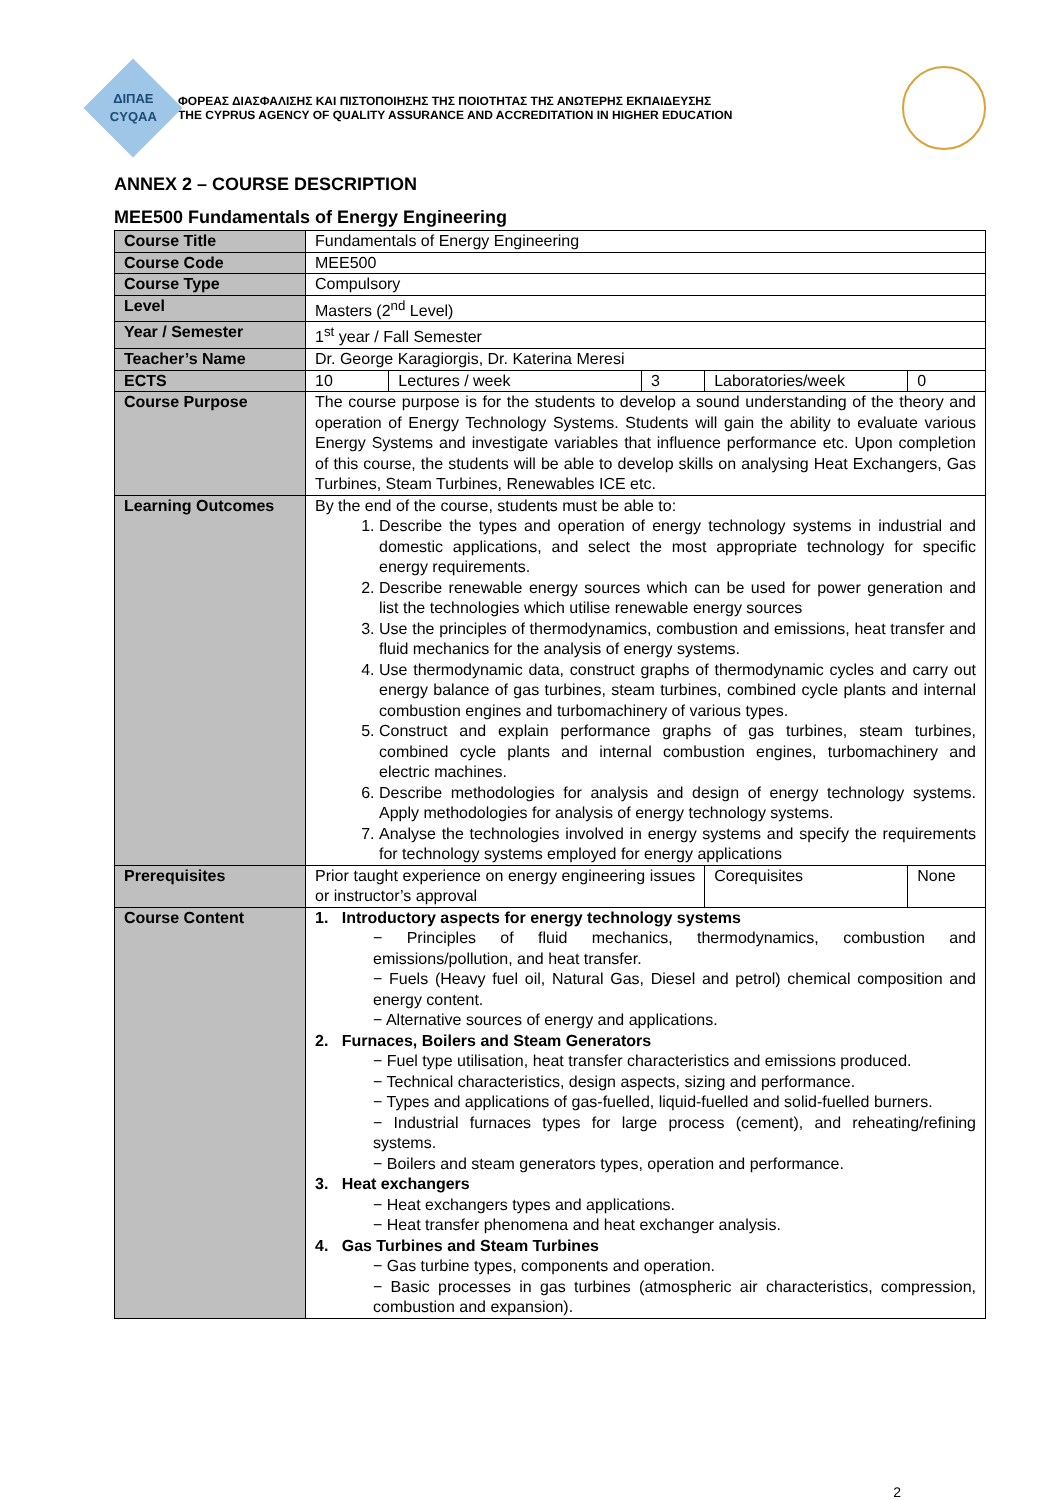ΔΙΠΑΕ
CYQAA
ΦΟΡΕΑΣ ΔΙΑΣΦΑΛΙΣΗΣ ΚΑΙ ΠΙΣΤΟΠΟΙΗΣΗΣ ΤΗΣ ΠΟΙΟΤΗΤΑΣ ΤΗΣ ΑΝΩΤΕΡΗΣ ΕΚΠΑΙΔΕΥΣΗΣ
THE CYPRUS AGENCY OF QUALITY ASSURANCE AND ACCREDITATION IN HIGHER EDUCATION
ANNEX 2 – COURSE DESCRIPTION
MEE500 Fundamentals of Energy Engineering
| Course Title | Fundamentals of Energy Engineering | | | | |
| Course Code | MEE500 | | | | |
| Course Type | Compulsory | | | | |
| Level | Masters (2<sup>nd</sup> Level) | | | | |
| Year / Semester | 1<sup>st</sup> year / Fall Semester | | | | |
| Teacher’s Name | Dr. George Karagiorgis, Dr. Katerina Meresi | | | | |
| ECTS | 10 | Lectures / week | 3 | Laboratories/week | 0 |
| Course Purpose | The course purpose is for the students to develop a sound understanding of the theory and operation of Energy Technology Systems. Students will gain the ability to evaluate various Energy Systems and investigate variables that influence performance etc. Upon completion of this course, the students will be able to develop skills on analysing Heat Exchangers, Gas Turbines, Steam Turbines, Renewables ICE etc. | | | | |
| Learning Outcomes | By the end of the course, students must be able to: 1. Describe the types and operation of energy technology systems in industrial and domestic applications, and select the most appropriate technology for specific energy requirements. 2. Describe renewable energy sources which can be used for power generation and list the technologies which utilise renewable energy sources 3. Use the principles of thermodynamics, combustion and emissions, heat transfer and fluid mechanics for the analysis of energy systems. 4. Use thermodynamic data, construct graphs of thermodynamic cycles and carry out energy balance of gas turbines, steam turbines, combined cycle plants and internal combustion engines and turbomachinery of various types. 5. Construct and explain performance graphs of gas turbines, steam turbines, combined cycle plants and internal combustion engines, turbomachinery and electric machines. 6. Describe methodologies for analysis and design of energy technology systems. Apply methodologies for analysis of energy technology systems. 7. Analyse the technologies involved in energy systems and specify the requirements for technology systems employed for energy applications | | | | |
| Prerequisites | Prior taught experience on energy engineering issues or instructor’s approval | | | Corequisites | None |
| Course Content | 1. Introductory aspects for energy technology systems − Principles of fluid mechanics, thermodynamics, combustion and emissions/pollution, and heat transfer. − Fuels (Heavy fuel oil, Natural Gas, Diesel and petrol) chemical composition and energy content. − Alternative sources of energy and applications. 2. Furnaces, Boilers and Steam Generators − Fuel type utilisation, heat transfer characteristics and emissions produced. − Technical characteristics, design aspects, sizing and performance. − Types and applications of gas-fuelled, liquid-fuelled and solid-fuelled burners. − Industrial furnaces types for large process (cement), and reheating/refining systems. − Boilers and steam generators types, operation and performance. 3. Heat exchangers − Heat exchangers types and applications. − Heat transfer phenomena and heat exchanger analysis. 4. Gas Turbines and Steam Turbines − Gas turbine types, components and operation. − Basic processes in gas turbines (atmospheric air characteristics, compression, combustion and expansion). | | | | |
2